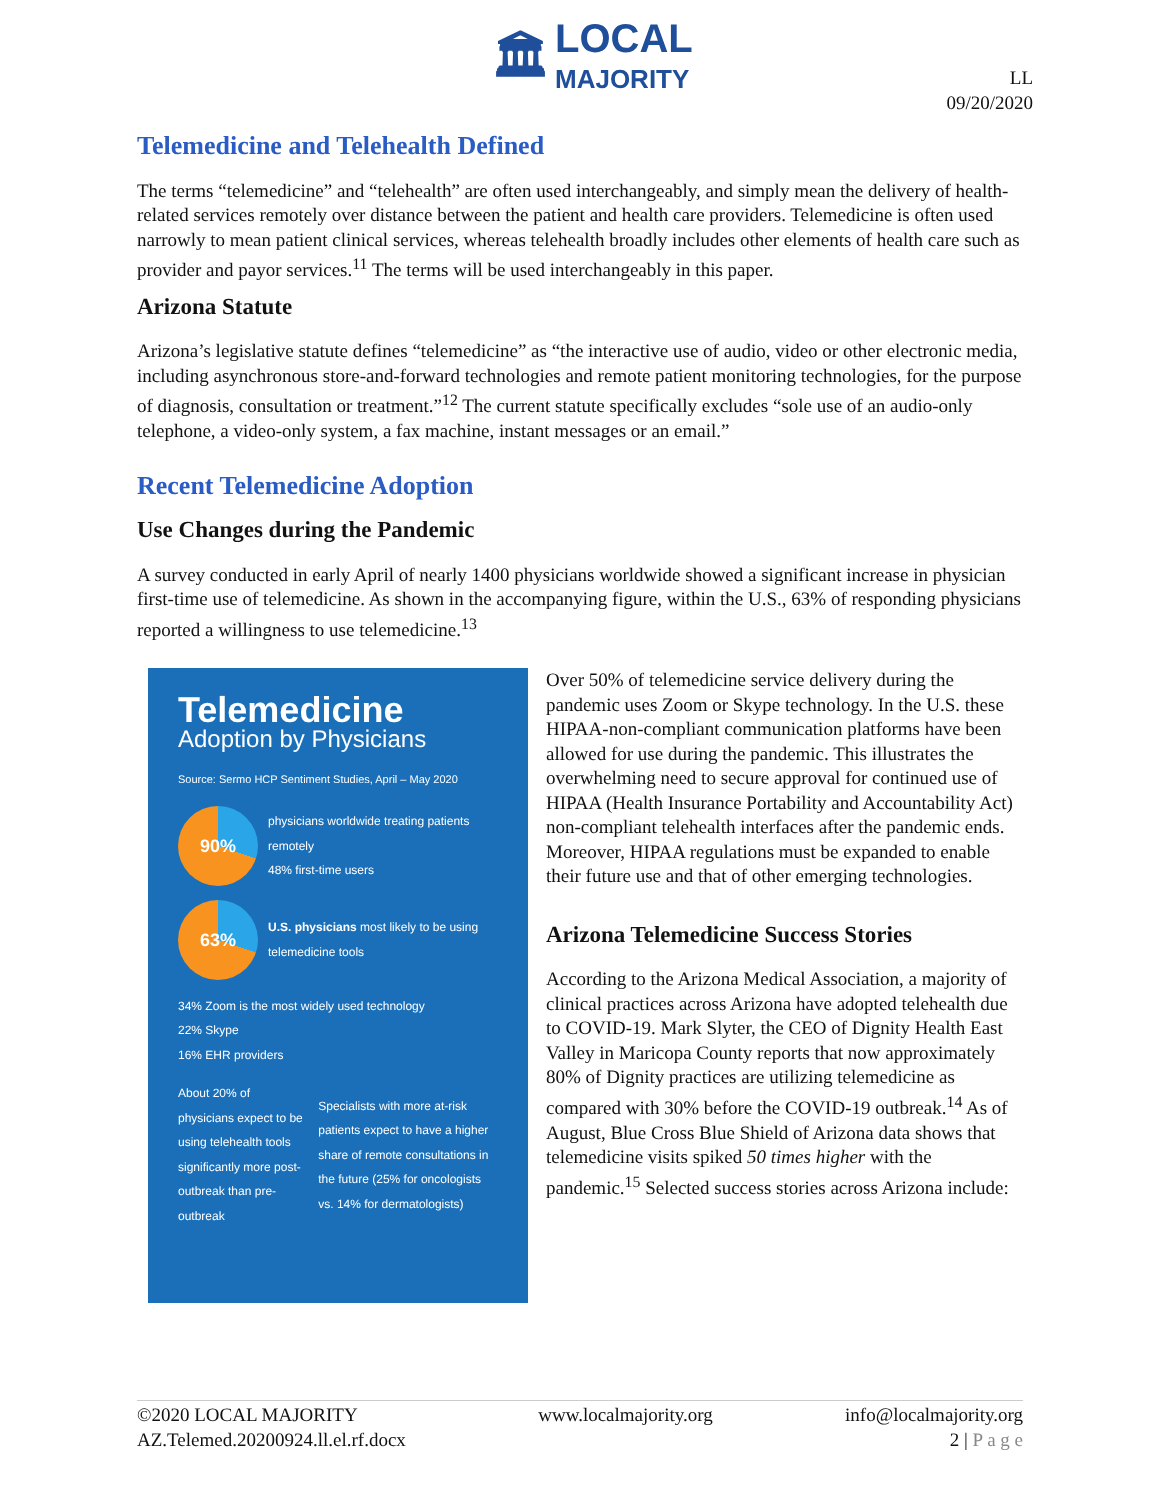🏛
LOCAL
MAJORITY
LL
09/20/2020
Telemedicine and Telehealth Defined
The terms “telemedicine” and “telehealth” are often used interchangeably, and simply mean the delivery of health-related services remotely over distance between the patient and health care providers. Telemedicine is often used narrowly to mean patient clinical services, whereas telehealth broadly includes other elements of health care such as provider and payor services.<sup>11</sup> The terms will be used interchangeably in this paper.
Arizona Statute
Arizona’s legislative statute defines “telemedicine” as “the interactive use of audio, video or other electronic media, including asynchronous store-and-forward technologies and remote patient monitoring technologies, for the purpose of diagnosis, consultation or treatment.”<sup>12</sup> The current statute specifically excludes “sole use of an audio-only telephone, a video-only system, a fax machine, instant messages or an email.”
Recent Telemedicine Adoption
Use Changes during the Pandemic
A survey conducted in early April of nearly 1400 physicians worldwide showed a significant increase in physician first-time use of telemedicine. As shown in the accompanying figure, within the U.S., 63% of responding physicians reported a willingness to use telemedicine.<sup>13</sup>
Telemedicine
Adoption by Physicians
Source: Sermo HCP Sentiment Studies, April – May 2020
90%
physicians worldwide treating patients remotely
48% first-time users
63%
U.S. physicians most likely to be using telemedicine tools
34% Zoom is the most widely used technology
22% Skype
16% EHR providers
About 20% of physicians expect to be using telehealth tools significantly more post-outbreak than pre-outbreak
Specialists with more at-risk patients expect to have a higher share of remote consultations in the future (25% for oncologists vs. 14% for dermatologists)
Over 50% of telemedicine service delivery during the pandemic uses Zoom or Skype technology. In the U.S. these HIPAA-non-compliant communication platforms have been allowed for use during the pandemic. This illustrates the overwhelming need to secure approval for continued use of HIPAA (Health Insurance Portability and Accountability Act) non-compliant telehealth interfaces after the pandemic ends. Moreover, HIPAA regulations must be expanded to enable their future use and that of other emerging technologies.
Arizona Telemedicine Success Stories
According to the Arizona Medical Association, a majority of clinical practices across Arizona have adopted telehealth due to COVID-19. Mark Slyter, the CEO of Dignity Health East Valley in Maricopa County reports that now approximately 80% of Dignity practices are utilizing telemedicine as compared with 30% before the COVID-19 outbreak.<sup>14</sup> As of August, Blue Cross Blue Shield of Arizona data shows that telemedicine visits spiked 50 times higher with the pandemic.<sup>15</sup> Selected success stories across Arizona include:
©2020 LOCAL MAJORITY
AZ.Telemed.20200924.ll.el.rf.docx
www.localmajority.org info@localmajority.org
2 | P a g e